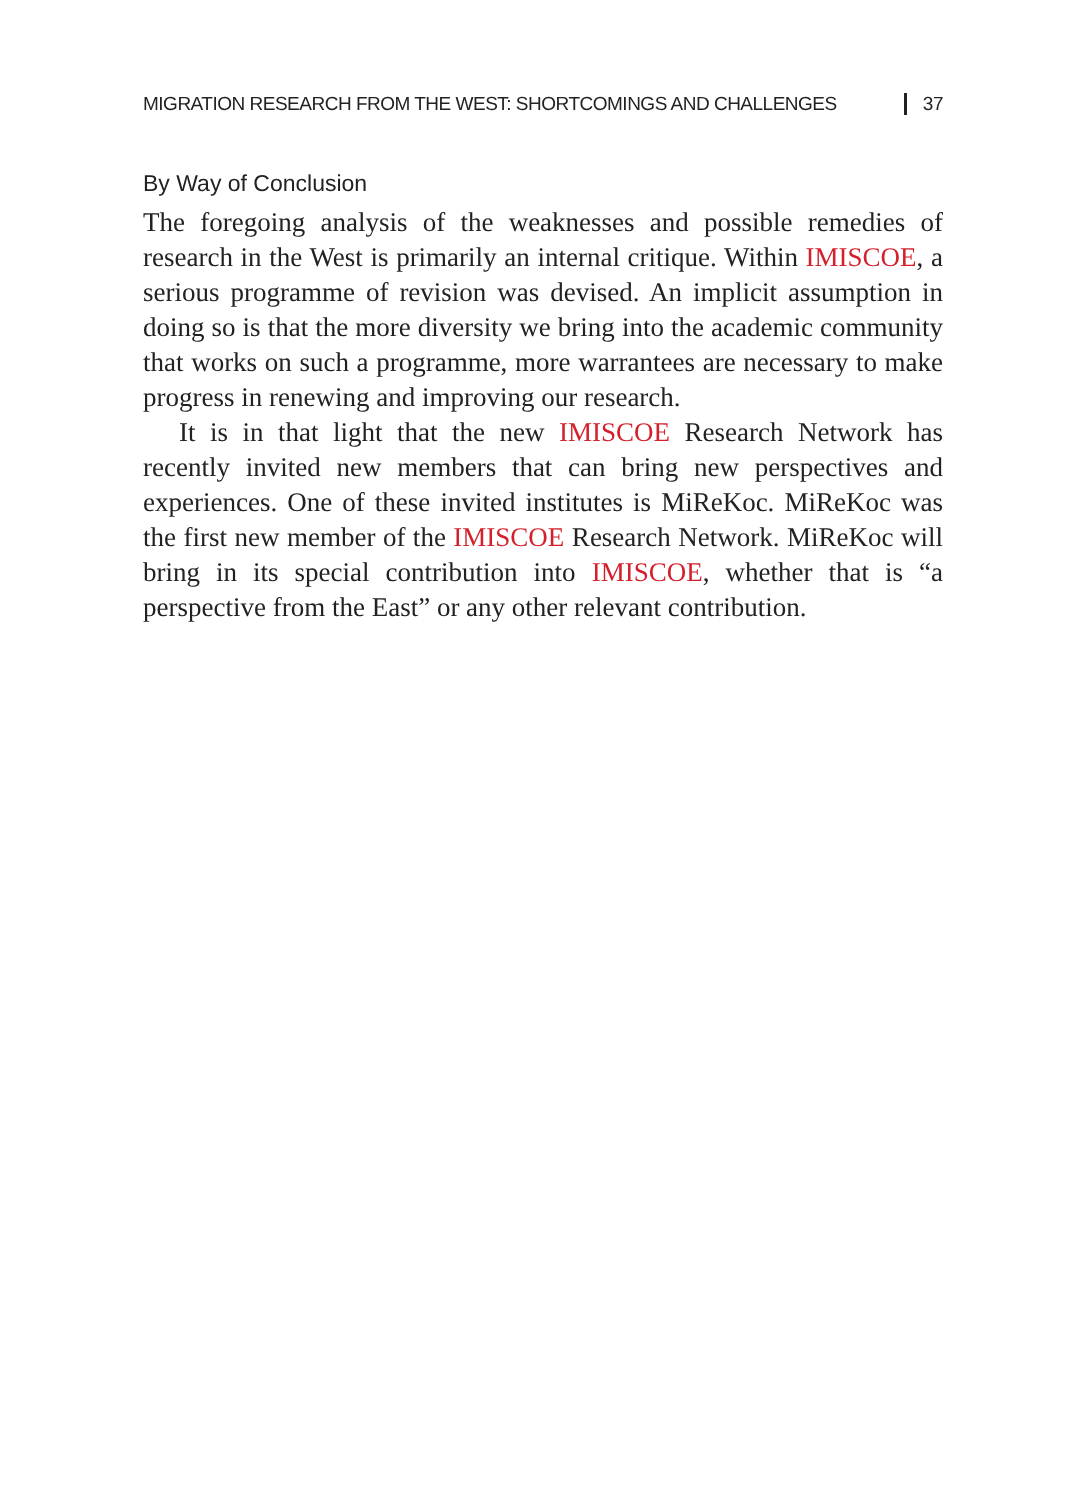MIGRATION RESEARCH FROM THE WEST: SHORTCOMINGS AND CHALLENGES 37
By Way of Conclusion
The foregoing analysis of the weaknesses and possible remedies of research in the West is primarily an internal critique. Within IMISCOE, a serious programme of revision was devised. An implicit assumption in doing so is that the more diversity we bring into the academic community that works on such a programme, more warrantees are necessary to make progress in renewing and improving our research.
It is in that light that the new IMISCOE Research Network has recently invited new members that can bring new perspectives and experiences. One of these invited institutes is MiReKoc. MiReKoc was the first new member of the IMISCOE Research Network. MiReKoc will bring in its special contribution into IMISCOE, whether that is “a perspective from the East” or any other relevant contribution.